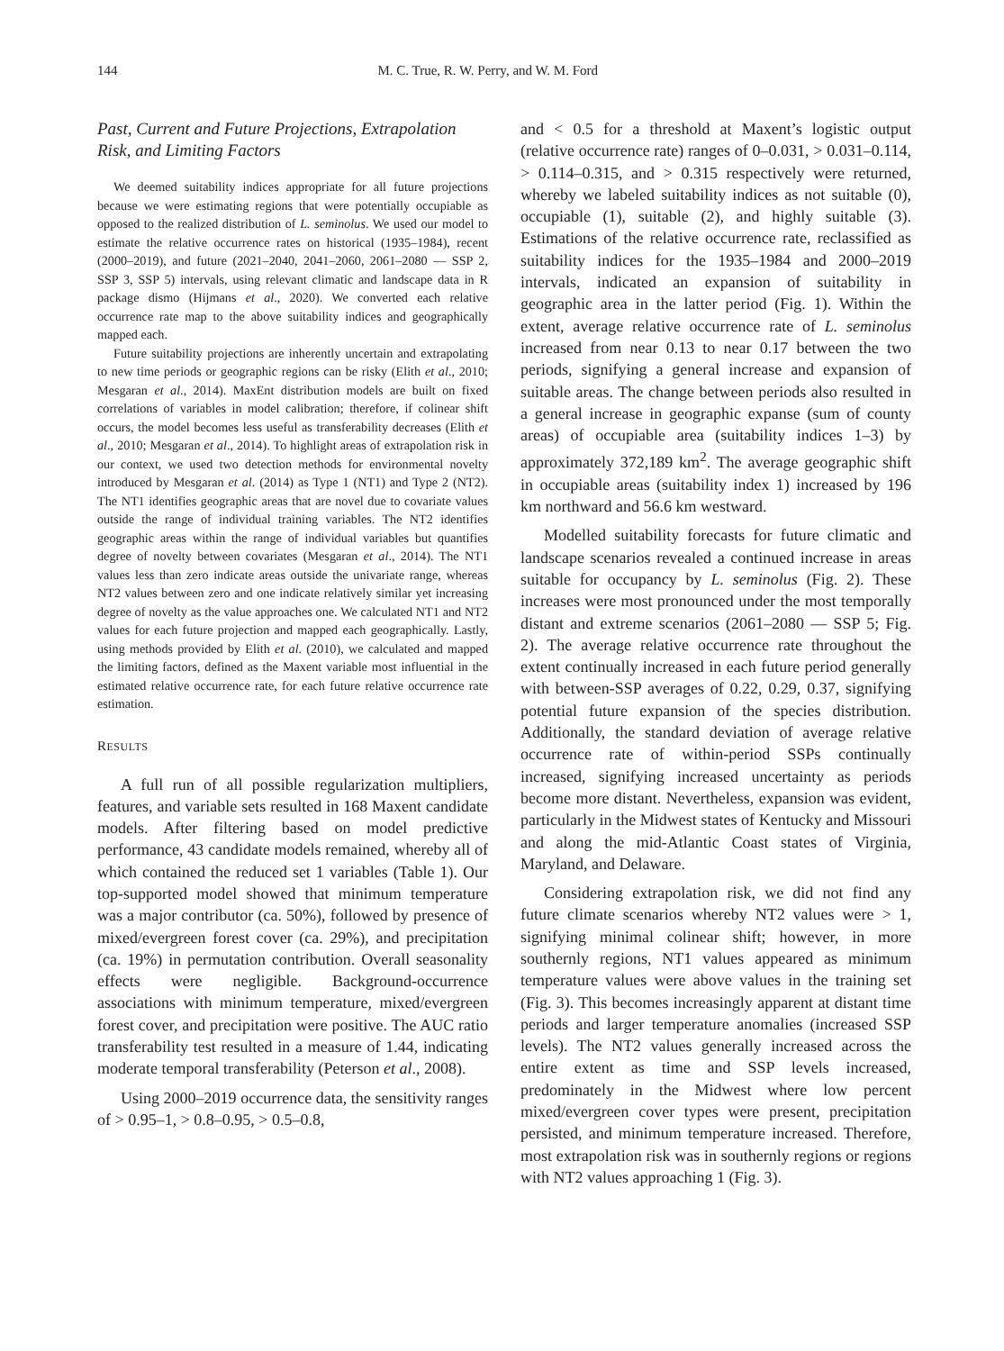144 M. C. True, R. W. Perry, and W. M. Ford
Past, Current and Future Projections, Extrapolation Risk, and Limiting Factors
We deemed suitability indices appropriate for all future projections because we were estimating regions that were potentially occupiable as opposed to the realized distribution of L. seminolus. We used our model to estimate the relative occurrence rates on historical (1935–1984), recent (2000–2019), and future (2021–2040, 2041–2060, 2061–2080 — SSP 2, SSP 3, SSP 5) intervals, using relevant climatic and landscape data in R package dismo (Hijmans et al., 2020). We converted each relative occurrence rate map to the above suitability indices and geographically mapped each.
Future suitability projections are inherently uncertain and extrapolating to new time periods or geographic regions can be risky (Elith et al., 2010; Mesgaran et al., 2014). MaxEnt distribution models are built on fixed correlations of variables in model calibration; therefore, if colinear shift occurs, the model becomes less useful as transferability decreases (Elith et al., 2010; Mesgaran et al., 2014). To highlight areas of extrapolation risk in our context, we used two detection methods for environmental novelty introduced by Mesgaran et al. (2014) as Type 1 (NT1) and Type 2 (NT2). The NT1 identifies geographic areas that are novel due to covariate values outside the range of individual training variables. The NT2 identifies geographic areas within the range of individual variables but quantifies degree of novelty between covariates (Mesgaran et al., 2014). The NT1 values less than zero indicate areas outside the univariate range, whereas NT2 values between zero and one indicate relatively similar yet increasing degree of novelty as the value approaches one. We calculated NT1 and NT2 values for each future projection and mapped each geographically. Lastly, using methods provided by Elith et al. (2010), we calculated and mapped the limiting factors, defined as the Maxent variable most influential in the estimated relative occurrence rate, for each future relative occurrence rate estimation.
RESULTS
A full run of all possible regularization multipliers, features, and variable sets resulted in 168 Maxent candidate models. After filtering based on model predictive performance, 43 candidate models remained, whereby all of which contained the reduced set 1 variables (Table 1). Our top-supported model showed that minimum temperature was a major contributor (ca. 50%), followed by presence of mixed/evergreen forest cover (ca. 29%), and precipitation (ca. 19%) in permutation contribution. Overall seasonality effects were negligible. Background-occurrence associations with minimum temperature, mixed/evergreen forest cover, and precipitation were positive. The AUC ratio transferability test resulted in a measure of 1.44, indicating moderate temporal transferability (Peterson et al., 2008).
Using 2000–2019 occurrence data, the sensitivity ranges of > 0.95–1, > 0.8–0.95, > 0.5–0.8,
and < 0.5 for a threshold at Maxent’s logistic output (relative occurrence rate) ranges of 0–0.031, > 0.031–0.114, > 0.114–0.315, and > 0.315 respectively were returned, whereby we labeled suitability indices as not suitable (0), occupiable (1), suitable (2), and highly suitable (3). Estimations of the relative occurrence rate, reclassified as suitability indices for the 1935–1984 and 2000–2019 intervals, indicated an expansion of suitability in geographic area in the latter period (Fig. 1). Within the extent, average relative occurrence rate of L. seminolus increased from near 0.13 to near 0.17 between the two periods, signifying a general increase and expansion of suitable areas. The change between periods also resulted in a general increase in geographic expanse (sum of county areas) of occupiable area (suitability indices 1–3) by approximately 372,189 km<sup>2</sup>. The average geographic shift in occupiable areas (suitability index 1) increased by 196 km northward and 56.6 km westward.
Modelled suitability forecasts for future climatic and landscape scenarios revealed a continued increase in areas suitable for occupancy by L. seminolus (Fig. 2). These increases were most pronounced under the most temporally distant and extreme scenarios (2061–2080 — SSP 5; Fig. 2). The average relative occurrence rate throughout the extent continually increased in each future period generally with between-SSP averages of 0.22, 0.29, 0.37, signifying potential future expansion of the species distribution. Additionally, the standard deviation of average relative occurrence rate of within-period SSPs continually increased, signifying increased uncertainty as periods become more distant. Nevertheless, expansion was evident, particularly in the Midwest states of Kentucky and Missouri and along the mid-Atlantic Coast states of Virginia, Maryland, and Delaware.
Considering extrapolation risk, we did not find any future climate scenarios whereby NT2 values were > 1, signifying minimal colinear shift; however, in more southernly regions, NT1 values appeared as minimum temperature values were above values in the training set (Fig. 3). This becomes increasingly apparent at distant time periods and larger temperature anomalies (increased SSP levels). The NT2 values generally increased across the entire extent as time and SSP levels increased, predominately in the Midwest where low percent mixed/evergreen cover types were present, precipitation persisted, and minimum temperature increased. Therefore, most extrapolation risk was in southernly regions or regions with NT2 values approaching 1 (Fig. 3).